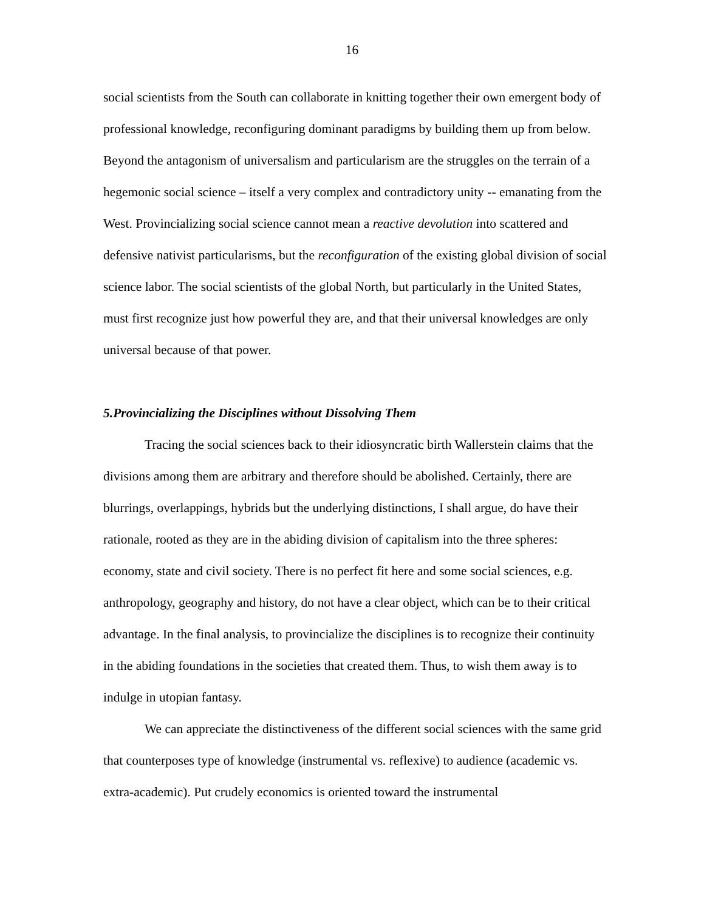16
social scientists from the South can collaborate in knitting together their own emergent body of professional knowledge, reconfiguring dominant paradigms by building them up from below. Beyond the antagonism of universalism and particularism are the struggles on the terrain of a hegemonic social science – itself a very complex and contradictory unity -- emanating from the West. Provincializing social science cannot mean a reactive devolution into scattered and defensive nativist particularisms, but the reconfiguration of the existing global division of social science labor. The social scientists of the global North, but particularly in the United States, must first recognize just how powerful they are, and that their universal knowledges are only universal because of that power.
5.Provincializing the Disciplines without Dissolving Them
Tracing the social sciences back to their idiosyncratic birth Wallerstein claims that the divisions among them are arbitrary and therefore should be abolished. Certainly, there are blurrings, overlappings, hybrids but the underlying distinctions, I shall argue, do have their rationale, rooted as they are in the abiding division of capitalism into the three spheres: economy, state and civil society. There is no perfect fit here and some social sciences, e.g. anthropology, geography and history, do not have a clear object, which can be to their critical advantage. In the final analysis, to provincialize the disciplines is to recognize their continuity in the abiding foundations in the societies that created them. Thus, to wish them away is to indulge in utopian fantasy.
We can appreciate the distinctiveness of the different social sciences with the same grid that counterposes type of knowledge (instrumental vs. reflexive) to audience (academic vs. extra-academic). Put crudely economics is oriented toward the instrumental